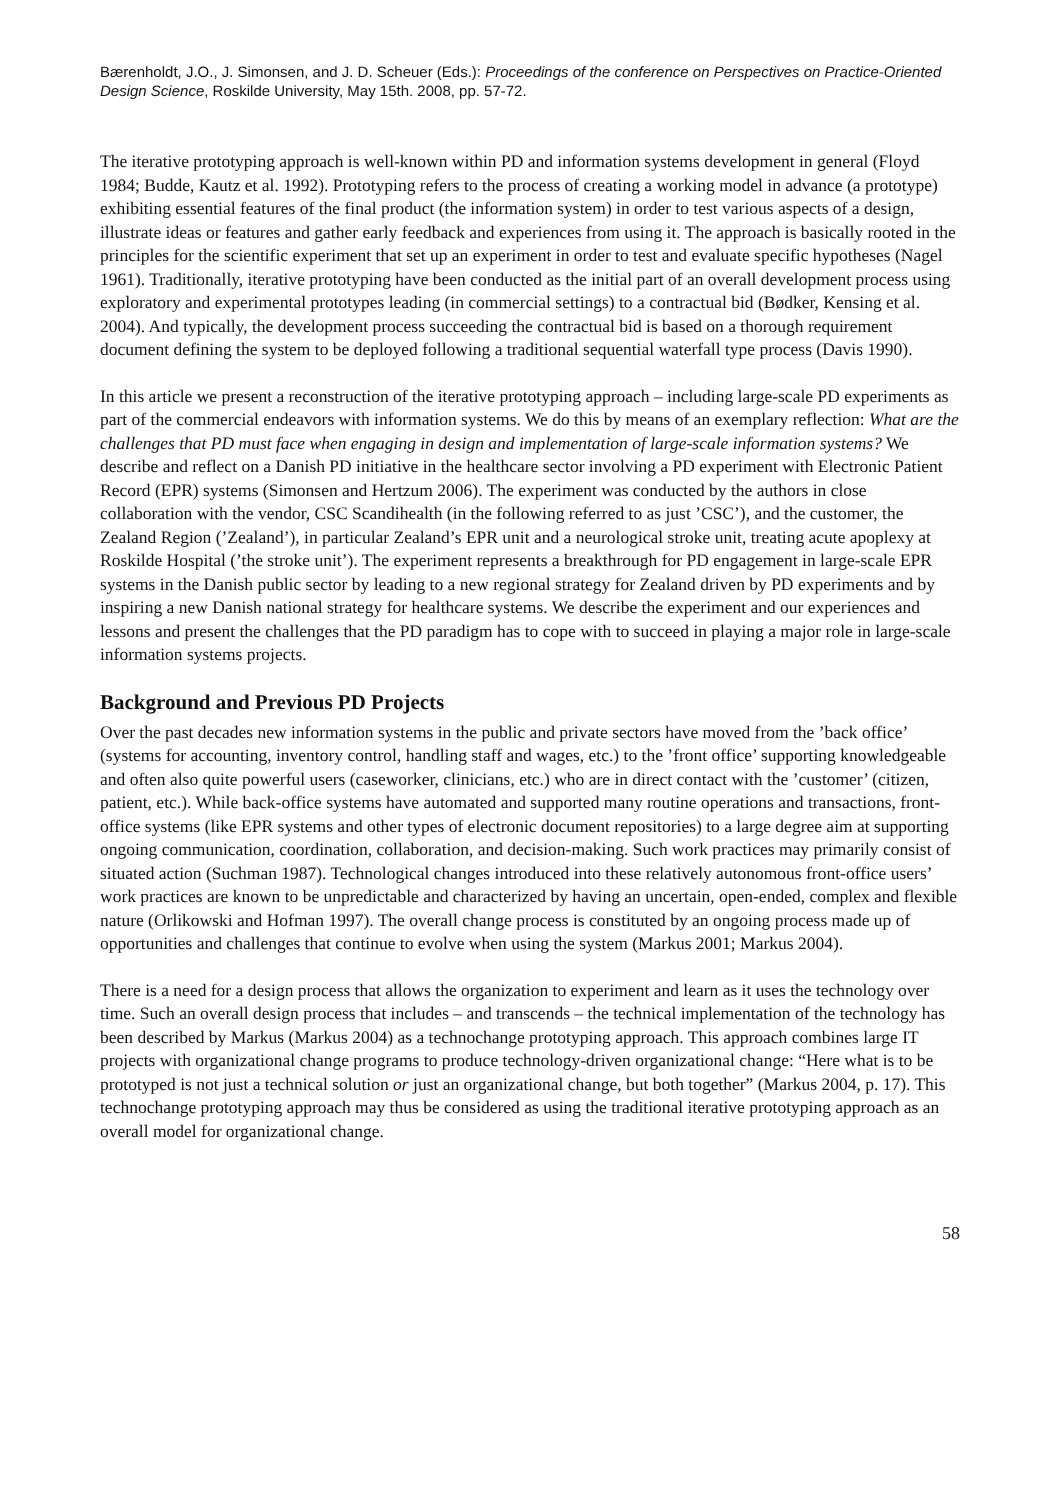Bærenholdt, J.O., J. Simonsen, and J. D. Scheuer (Eds.): Proceedings of the conference on Perspectives on Practice-Oriented Design Science, Roskilde University, May 15th. 2008, pp. 57-72.
The iterative prototyping approach is well-known within PD and information systems development in general (Floyd 1984; Budde, Kautz et al. 1992). Prototyping refers to the process of creating a working model in advance (a prototype) exhibiting essential features of the final product (the information system) in order to test various aspects of a design, illustrate ideas or features and gather early feedback and experiences from using it. The approach is basically rooted in the principles for the scientific experiment that set up an experiment in order to test and evaluate specific hypotheses (Nagel 1961). Traditionally, iterative prototyping have been conducted as the initial part of an overall development process using exploratory and experimental prototypes leading (in commercial settings) to a contractual bid (Bødker, Kensing et al. 2004). And typically, the development process succeeding the contractual bid is based on a thorough requirement document defining the system to be deployed following a traditional sequential waterfall type process (Davis 1990).
In this article we present a reconstruction of the iterative prototyping approach – including large-scale PD experiments as part of the commercial endeavors with information systems. We do this by means of an exemplary reflection: What are the challenges that PD must face when engaging in design and implementation of large-scale information systems? We describe and reflect on a Danish PD initiative in the healthcare sector involving a PD experiment with Electronic Patient Record (EPR) systems (Simonsen and Hertzum 2006). The experiment was conducted by the authors in close collaboration with the vendor, CSC Scandihealth (in the following referred to as just ’CSC’), and the customer, the Zealand Region (’Zealand’), in particular Zealand’s EPR unit and a neurological stroke unit, treating acute apoplexy at Roskilde Hospital (’the stroke unit’). The experiment represents a breakthrough for PD engagement in large-scale EPR systems in the Danish public sector by leading to a new regional strategy for Zealand driven by PD experiments and by inspiring a new Danish national strategy for healthcare systems. We describe the experiment and our experiences and lessons and present the challenges that the PD paradigm has to cope with to succeed in playing a major role in large-scale information systems projects.
Background and Previous PD Projects
Over the past decades new information systems in the public and private sectors have moved from the ’back office’ (systems for accounting, inventory control, handling staff and wages, etc.) to the ’front office’ supporting knowledgeable and often also quite powerful users (caseworker, clinicians, etc.) who are in direct contact with the ’customer’ (citizen, patient, etc.). While back-office systems have automated and supported many routine operations and transactions, front-office systems (like EPR systems and other types of electronic document repositories) to a large degree aim at supporting ongoing communication, coordination, collaboration, and decision-making. Such work practices may primarily consist of situated action (Suchman 1987). Technological changes introduced into these relatively autonomous front-office users’ work practices are known to be unpredictable and characterized by having an uncertain, open-ended, complex and flexible nature (Orlikowski and Hofman 1997). The overall change process is constituted by an ongoing process made up of opportunities and challenges that continue to evolve when using the system (Markus 2001; Markus 2004).
There is a need for a design process that allows the organization to experiment and learn as it uses the technology over time. Such an overall design process that includes – and transcends – the technical implementation of the technology has been described by Markus (Markus 2004) as a technochange prototyping approach. This approach combines large IT projects with organizational change programs to produce technology-driven organizational change: “Here what is to be prototyped is not just a technical solution or just an organizational change, but both together” (Markus 2004, p. 17). This technochange prototyping approach may thus be considered as using the traditional iterative prototyping approach as an overall model for organizational change.
58